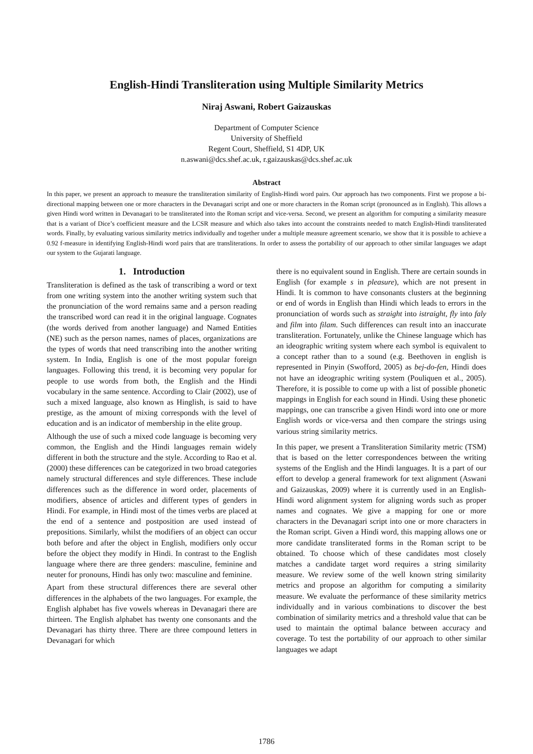English-Hindi Transliteration using Multiple Similarity Metrics
Niraj Aswani, Robert Gaizauskas
Department of Computer Science
University of Sheffield
Regent Court, Sheffield, S1 4DP, UK
n.aswani@dcs.shef.ac.uk, r.gaizauskas@dcs.shef.ac.uk
Abstract
In this paper, we present an approach to measure the transliteration similarity of English-Hindi word pairs. Our approach has two components. First we propose a bi-directional mapping between one or more characters in the Devanagari script and one or more characters in the Roman script (pronounced as in English). This allows a given Hindi word written in Devanagari to be transliterated into the Roman script and vice-versa. Second, we present an algorithm for computing a similarity measure that is a variant of Dice’s coefficient measure and the LCSR measure and which also takes into account the constraints needed to match English-Hindi transliterated words. Finally, by evaluating various similarity metrics individually and together under a multiple measure agreement scenario, we show that it is possible to achieve a 0.92 f-measure in identifying English-Hindi word pairs that are transliterations. In order to assess the portability of our approach to other similar languages we adapt our system to the Gujarati language.
1. Introduction
Transliteration is defined as the task of transcribing a word or text from one writing system into the another writing system such that the pronunciation of the word remains same and a person reading the transcribed word can read it in the original language. Cognates (the words derived from another language) and Named Entities (NE) such as the person names, names of places, organizations are the types of words that need transcribing into the another writing system. In India, English is one of the most popular foreign languages. Following this trend, it is becoming very popular for people to use words from both, the English and the Hindi vocabulary in the same sentence. According to Clair (2002), use of such a mixed language, also known as Hinglish, is said to have prestige, as the amount of mixing corresponds with the level of education and is an indicator of membership in the elite group.
Although the use of such a mixed code language is becoming very common, the English and the Hindi languages remain widely different in both the structure and the style. According to Rao et al. (2000) these differences can be categorized in two broad categories namely structural differences and style differences. These include differences such as the difference in word order, placements of modifiers, absence of articles and different types of genders in Hindi. For example, in Hindi most of the times verbs are placed at the end of a sentence and postposition are used instead of prepositions. Similarly, whilst the modifiers of an object can occur both before and after the object in English, modifiers only occur before the object they modify in Hindi. In contrast to the English language where there are three genders: masculine, feminine and neuter for pronouns, Hindi has only two: masculine and feminine.
Apart from these structural differences there are several other differences in the alphabets of the two languages. For example, the English alphabet has five vowels whereas in Devanagari there are thirteen. The English alphabet has twenty one consonants and the Devanagari has thirty three. There are three compound letters in Devanagari for which
there is no equivalent sound in English. There are certain sounds in English (for example s in pleasure), which are not present in Hindi. It is common to have consonants clusters at the beginning or end of words in English than Hindi which leads to errors in the pronunciation of words such as straight into istraight, fly into faly and film into filam. Such differences can result into an inaccurate transliteration. Fortunately, unlike the Chinese language which has an ideographic writing system where each symbol is equivalent to a concept rather than to a sound (e.g. Beethoven in english is represented in Pinyin (Swofford, 2005) as bej-do-fen, Hindi does not have an ideographic writing system (Pouliquen et al., 2005). Therefore, it is possible to come up with a list of possible phonetic mappings in English for each sound in Hindi. Using these phonetic mappings, one can transcribe a given Hindi word into one or more English words or vice-versa and then compare the strings using various string similarity metrics.
In this paper, we present a Transliteration Similarity metric (TSM) that is based on the letter correspondences between the writing systems of the English and the Hindi languages. It is a part of our effort to develop a general framework for text alignment (Aswani and Gaizauskas, 2009) where it is currently used in an English-Hindi word alignment system for aligning words such as proper names and cognates. We give a mapping for one or more characters in the Devanagari script into one or more characters in the Roman script. Given a Hindi word, this mapping allows one or more candidate transliterated forms in the Roman script to be obtained. To choose which of these candidates most closely matches a candidate target word requires a string similarity measure. We review some of the well known string similarity metrics and propose an algorithm for computing a similarity measure. We evaluate the performance of these similarity metrics individually and in various combinations to discover the best combination of similarity metrics and a threshold value that can be used to maintain the optimal balance between accuracy and coverage. To test the portability of our approach to other similar languages we adapt
1786